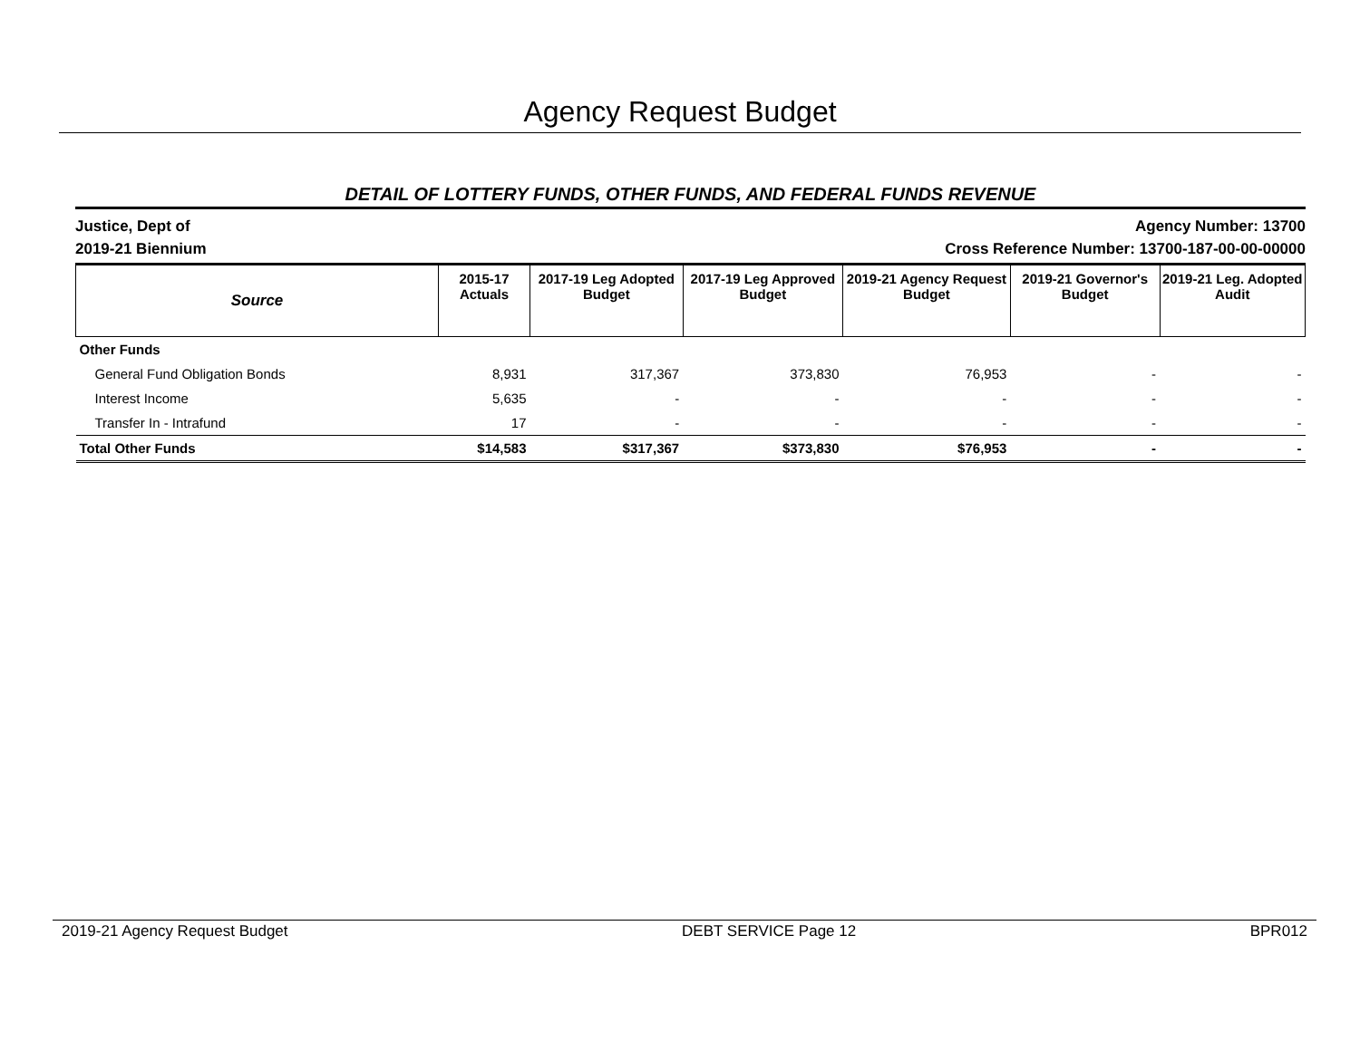Agency Request Budget
DETAIL OF LOTTERY FUNDS, OTHER FUNDS, AND FEDERAL FUNDS REVENUE
Justice, Dept of
2019-21 Biennium
Agency Number: 13700
Cross Reference Number: 13700-187-00-00-00000
| Source | 2015-17 Actuals | 2017-19 Leg Adopted Budget | 2017-19 Leg Approved Budget | 2019-21 Agency Request Budget | 2019-21 Governor's Budget | 2019-21 Leg. Adopted Audit |
| --- | --- | --- | --- | --- | --- | --- |
| Other Funds | | | | | | |
| General Fund Obligation Bonds | 8,931 | 317,367 | 373,830 | 76,953 | - | - |
| Interest Income | 5,635 | - | - | - | - | - |
| Transfer In - Intrafund | 17 | - | - | - | - | - |
| Total Other Funds | $14,583 | $317,367 | $373,830 | $76,953 | - | - |
2019-21 Agency Request Budget DEBT SERVICE Page 12 BPR012